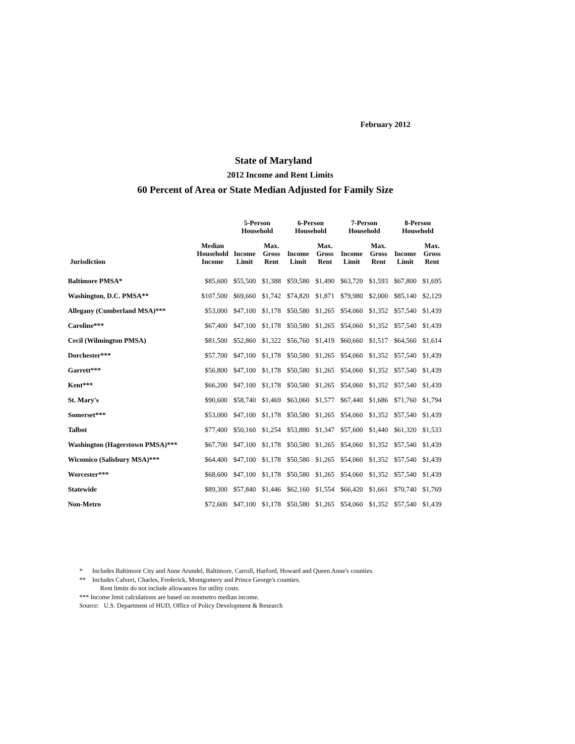February 2012
State of Maryland
2012 Income and Rent Limits
60 Percent of Area or State Median Adjusted for Family Size
| | | 5-Person Household | | 6-Person Household | | 7-Person Household | | 8-Person Household | |
| --- | --- | --- | --- | --- | --- | --- | --- | --- | --- |
| Jurisdiction | Median Household Income | Income Limit | Max. Gross Rent | Income Limit | Max. Gross Rent | Income Limit | Max. Gross Rent | Income Limit | Max. Gross Rent |
| Baltimore PMSA* | $85,600 | $55,500 | $1,388 | $59,580 | $1,490 | $63,720 | $1,593 | $67,800 | $1,695 |
| Washington, D.C. PMSA** | $107,500 | $69,660 | $1,742 | $74,820 | $1,871 | $79,980 | $2,000 | $85,140 | $2,129 |
| Allegany (Cumberland MSA)*** | $53,000 | $47,100 | $1,178 | $50,580 | $1,265 | $54,060 | $1,352 | $57,540 | $1,439 |
| Caroline*** | $67,400 | $47,100 | $1,178 | $50,580 | $1,265 | $54,060 | $1,352 | $57,540 | $1,439 |
| Cecil (Wilmington PMSA) | $81,500 | $52,860 | $1,322 | $56,760 | $1,419 | $60,660 | $1,517 | $64,560 | $1,614 |
| Dorchester*** | $57,700 | $47,100 | $1,178 | $50,580 | $1,265 | $54,060 | $1,352 | $57,540 | $1,439 |
| Garrett*** | $56,800 | $47,100 | $1,178 | $50,580 | $1,265 | $54,060 | $1,352 | $57,540 | $1,439 |
| Kent*** | $66,200 | $47,100 | $1,178 | $50,580 | $1,265 | $54,060 | $1,352 | $57,540 | $1,439 |
| St. Mary's | $90,600 | $58,740 | $1,469 | $63,060 | $1,577 | $67,440 | $1,686 | $71,760 | $1,794 |
| Somerset*** | $53,000 | $47,100 | $1,178 | $50,580 | $1,265 | $54,060 | $1,352 | $57,540 | $1,439 |
| Talbot | $77,400 | $50,160 | $1,254 | $53,880 | $1,347 | $57,600 | $1,440 | $61,320 | $1,533 |
| Washington (Hagerstown PMSA)*** | $67,700 | $47,100 | $1,178 | $50,580 | $1,265 | $54,060 | $1,352 | $57,540 | $1,439 |
| Wicomico (Salisbury MSA)*** | $64,400 | $47,100 | $1,178 | $50,580 | $1,265 | $54,060 | $1,352 | $57,540 | $1,439 |
| Worcester*** | $68,600 | $47,100 | $1,178 | $50,580 | $1,265 | $54,060 | $1,352 | $57,540 | $1,439 |
| Statewide | $89,300 | $57,840 | $1,446 | $62,160 | $1,554 | $66,420 | $1,661 | $70,740 | $1,769 |
| Non-Metro | $72,600 | $47,100 | $1,178 | $50,580 | $1,265 | $54,060 | $1,352 | $57,540 | $1,439 |
* Includes Baltimore City and Anne Arundel, Baltimore, Carroll, Harford, Howard and Queen Anne's counties.
** Includes Calvert, Charles, Frederick, Montgomery and Prince George's counties.
Rent limits do not include allowances for utility costs.
*** Income limit calculations are based on nonmetro median income.
Source: U.S. Department of HUD, Office of Policy Development & Research